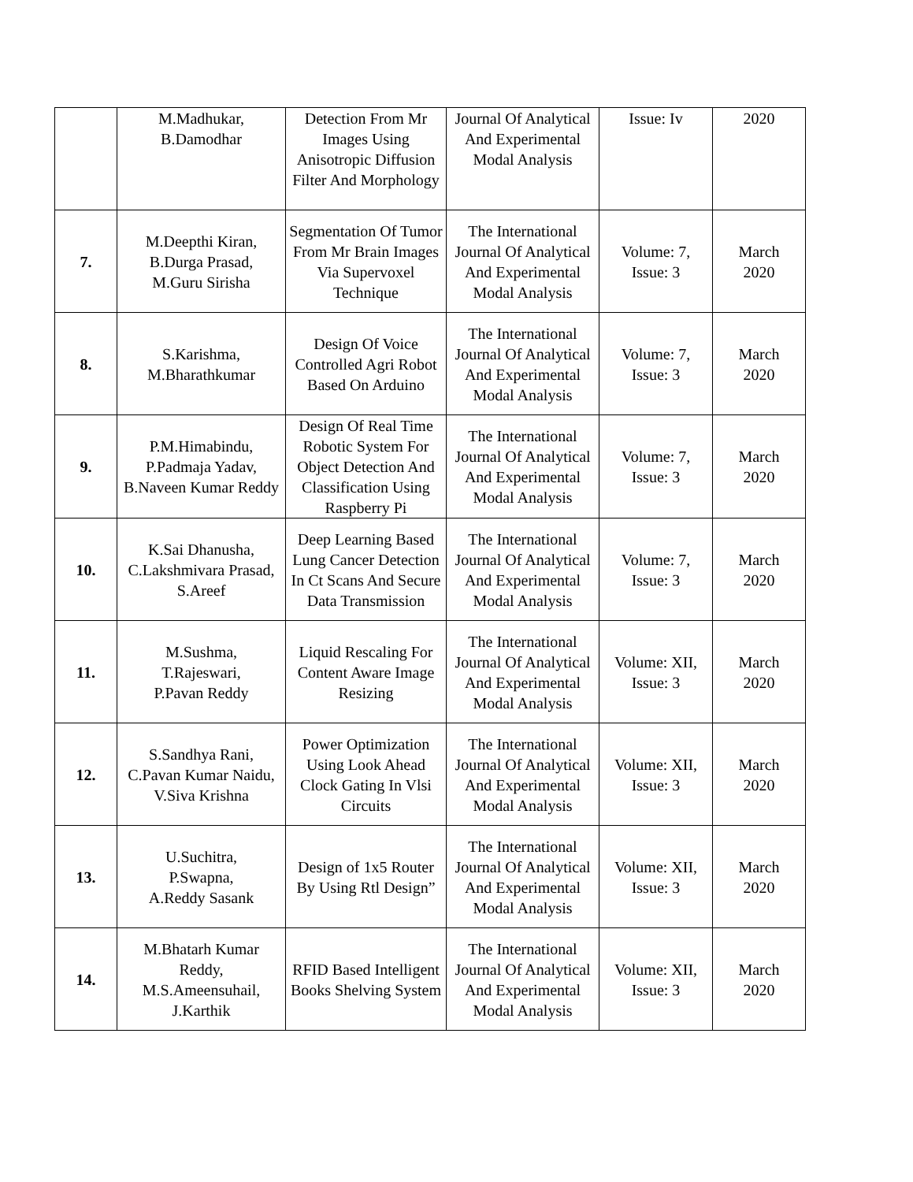| | M.Madhukar, B.Damodhar | Detection From Mr Images Using Anisotropic Diffusion Filter And Morphology | Journal Of Analytical And Experimental Modal Analysis | Issue: Iv | 2020 |
| 7. | M.Deepthi Kiran, B.Durga Prasad, M.Guru Sirisha | Segmentation Of Tumor From Mr Brain Images Via Supervoxel Technique | The International Journal Of Analytical And Experimental Modal Analysis | Volume: 7, Issue: 3 | March 2020 |
| 8. | S.Karishma, M.Bharathkumar | Design Of Voice Controlled Agri Robot Based On Arduino | The International Journal Of Analytical And Experimental Modal Analysis | Volume: 7, Issue: 3 | March 2020 |
| 9. | P.M.Himabindu, P.Padmaja Yadav, B.Naveen Kumar Reddy | Design Of Real Time Robotic System For Object Detection And Classification Using Raspberry Pi | The International Journal Of Analytical And Experimental Modal Analysis | Volume: 7, Issue: 3 | March 2020 |
| 10. | K.Sai Dhanusha, C.Lakshmivara Prasad, S.Areef | Deep Learning Based Lung Cancer Detection In Ct Scans And Secure Data Transmission | The International Journal Of Analytical And Experimental Modal Analysis | Volume: 7, Issue: 3 | March 2020 |
| 11. | M.Sushma, T.Rajeswari, P.Pavan Reddy | Liquid Rescaling For Content Aware Image Resizing | The International Journal Of Analytical And Experimental Modal Analysis | Volume: XII, Issue: 3 | March 2020 |
| 12. | S.Sandhya Rani, C.Pavan Kumar Naidu, V.Siva Krishna | Power Optimization Using Look Ahead Clock Gating In Vlsi Circuits | The International Journal Of Analytical And Experimental Modal Analysis | Volume: XII, Issue: 3 | March 2020 |
| 13. | U.Suchitra, P.Swapna, A.Reddy Sasank | Design of 1x5 Router By Using Rtl Design” | The International Journal Of Analytical And Experimental Modal Analysis | Volume: XII, Issue: 3 | March 2020 |
| 14. | M.Bhatarh Kumar Reddy, M.S.Ameensuhail, J.Karthik | RFID Based Intelligent Books Shelving System | The International Journal Of Analytical And Experimental Modal Analysis | Volume: XII, Issue: 3 | March 2020 |